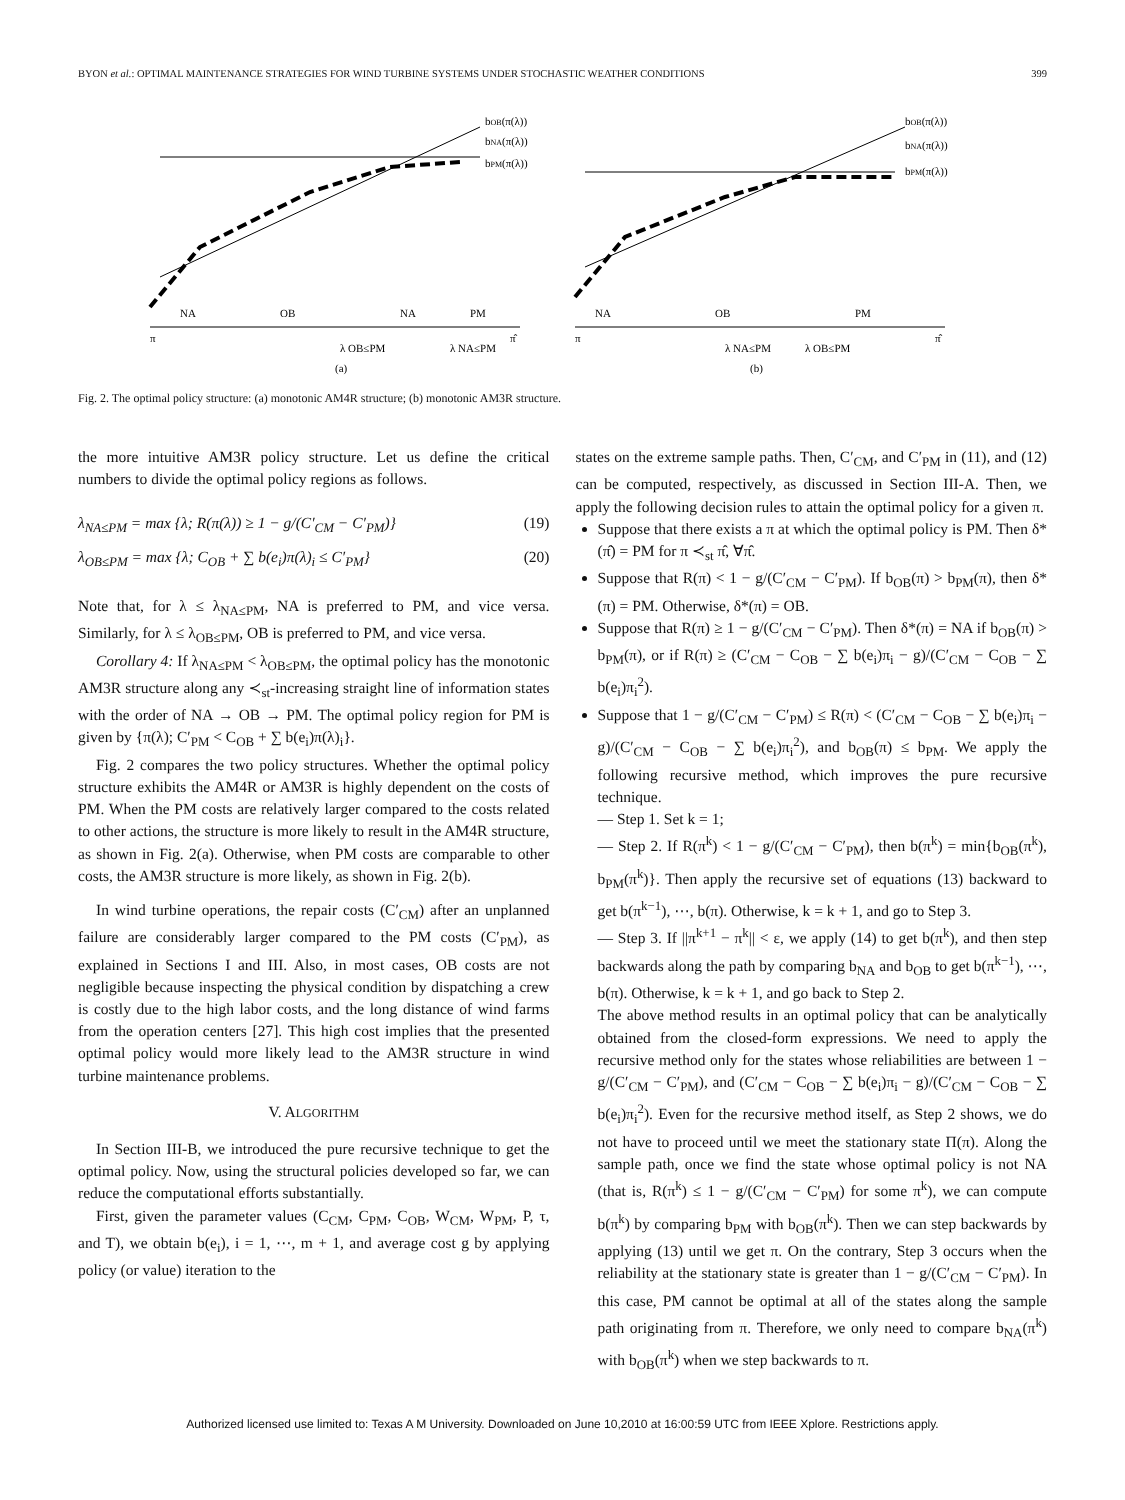BYON et al.: OPTIMAL MAINTENANCE STRATEGIES FOR WIND TURBINE SYSTEMS UNDER STOCHASTIC WEATHER CONDITIONS 399
NA
OB
NA
PM
bOB(π(λ))
bNA(π(λ))
bPM(π(λ))
π
π̂
λ OB≤PM
λ NA≤PM
(a)
NA
OB
PM
bOB(π(λ))
bNA(π(λ))
bPM(π(λ))
π
π̂
λ NA≤PM
λ OB≤PM
(b)
Fig. 2. The optimal policy structure: (a) monotonic AM4R structure; (b) monotonic AM3R structure.
the more intuitive AM3R policy structure. Let us define the critical numbers to divide the optimal policy regions as follows.
λ<sub>NA≤PM</sub> = max {λ; R(π(λ)) ≥ 1 − g/(C′<sub>CM</sub> − C′<sub>PM</sub>)} (19)
λ<sub>OB≤PM</sub> = max {λ; C<sub>OB</sub> + ∑ b(e<sub>i</sub>)π(λ)<sub>i</sub> ≤ C′<sub>PM</sub>} (20)
Note that, for λ ≤ λ<sub>NA≤PM</sub>, NA is preferred to PM, and vice versa. Similarly, for λ ≤ λ<sub>OB≤PM</sub>, OB is preferred to PM, and vice versa.
Corollary 4: If λ<sub>NA≤PM</sub> < λ<sub>OB≤PM</sub>, the optimal policy has the monotonic AM3R structure along any ≺<sub>st</sub>-increasing straight line of information states with the order of NA → OB → PM. The optimal policy region for PM is given by {π(λ); C′<sub>PM</sub> < C<sub>OB</sub> + ∑ b(e<sub>i</sub>)π(λ)<sub>i</sub>}.
Fig. 2 compares the two policy structures. Whether the optimal policy structure exhibits the AM4R or AM3R is highly dependent on the costs of PM. When the PM costs are relatively larger compared to the costs related to other actions, the structure is more likely to result in the AM4R structure, as shown in Fig. 2(a). Otherwise, when PM costs are comparable to other costs, the AM3R structure is more likely, as shown in Fig. 2(b).
In wind turbine operations, the repair costs (C′<sub>CM</sub>) after an unplanned failure are considerably larger compared to the PM costs (C′<sub>PM</sub>), as explained in Sections I and III. Also, in most cases, OB costs are not negligible because inspecting the physical condition by dispatching a crew is costly due to the high labor costs, and the long distance of wind farms from the operation centers [27]. This high cost implies that the presented optimal policy would more likely lead to the AM3R structure in wind turbine maintenance problems.
V. ALGORITHM
In Section III-B, we introduced the pure recursive technique to get the optimal policy. Now, using the structural policies developed so far, we can reduce the computational efforts substantially.
First, given the parameter values (C<sub>CM</sub>, C<sub>PM</sub>, C<sub>OB</sub>, W<sub>CM</sub>, W<sub>PM</sub>, P, τ, and T), we obtain b(e<sub>i</sub>), i = 1, ⋯, m + 1, and average cost g by applying policy (or value) iteration to the
states on the extreme sample paths. Then, C′<sub>CM</sub>, and C′<sub>PM</sub> in (11), and (12) can be computed, respectively, as discussed in Section III-A. Then, we apply the following decision rules to attain the optimal policy for a given π.
Suppose that there exists a π at which the optimal policy is PM. Then δ*(π̂) = PM for π ≺<sub>st</sub> π̂, ∀π̂.
Suppose that R(π) < 1 − g/(C′<sub>CM</sub> − C′<sub>PM</sub>). If b<sub>OB</sub>(π) > b<sub>PM</sub>(π), then δ*(π) = PM. Otherwise, δ*(π) = OB.
Suppose that R(π) ≥ 1 − g/(C′<sub>CM</sub> − C′<sub>PM</sub>). Then δ*(π) = NA if b<sub>OB</sub>(π) > b<sub>PM</sub>(π), or if R(π) ≥ (C′<sub>CM</sub> − C<sub>OB</sub> − ∑ b(e<sub>i</sub>)π<sub>i</sub> − g)/(C′<sub>CM</sub> − C<sub>OB</sub> − ∑ b(e<sub>i</sub>)π<sub>i</sub><sup>2</sup>).
Suppose that 1 − g/(C′<sub>CM</sub> − C′<sub>PM</sub>) ≤ R(π) < (C′<sub>CM</sub> − C<sub>OB</sub> − ∑ b(e<sub>i</sub>)π<sub>i</sub> − g)/(C′<sub>CM</sub> − C<sub>OB</sub> − ∑ b(e<sub>i</sub>)π<sub>i</sub><sup>2</sup>), and b<sub>OB</sub>(π) ≤ b<sub>PM</sub>. We apply the following recursive method, which improves the pure recursive technique.
— Step 1. Set k = 1;
— Step 2. If R(π<sup>k</sup>) < 1 − g/(C′<sub>CM</sub> − C′<sub>PM</sub>), then b(π<sup>k</sup>) = min{b<sub>OB</sub>(π<sup>k</sup>), b<sub>PM</sub>(π<sup>k</sup>)}. Then apply the recursive set of equations (13) backward to get b(π<sup>k−1</sup>), ⋯, b(π). Otherwise, k = k + 1, and go to Step 3.
— Step 3. If ||π<sup>k+1</sup> − π<sup>k</sup>|| < ε, we apply (14) to get b(π<sup>k</sup>), and then step backwards along the path by comparing b<sub>NA</sub> and b<sub>OB</sub> to get b(π<sup>k−1</sup>), ⋯, b(π). Otherwise, k = k + 1, and go back to Step 2.
The above method results in an optimal policy that can be analytically obtained from the closed-form expressions. We need to apply the recursive method only for the states whose reliabilities are between 1 − g/(C′<sub>CM</sub> − C′<sub>PM</sub>), and (C′<sub>CM</sub> − C<sub>OB</sub> − ∑ b(e<sub>i</sub>)π<sub>i</sub> − g)/(C′<sub>CM</sub> − C<sub>OB</sub> − ∑ b(e<sub>i</sub>)π<sub>i</sub><sup>2</sup>). Even for the recursive method itself, as Step 2 shows, we do not have to proceed until we meet the stationary state Π(π). Along the sample path, once we find the state whose optimal policy is not NA (that is, R(π<sup>k</sup>) ≤ 1 − g/(C′<sub>CM</sub> − C′<sub>PM</sub>) for some π<sup>k</sup>), we can compute b(π<sup>k</sup>) by comparing b<sub>PM</sub> with b<sub>OB</sub>(π<sup>k</sup>). Then we can step backwards by applying (13) until we get π. On the contrary, Step 3 occurs when the reliability at the stationary state is greater than 1 − g/(C′<sub>CM</sub> − C′<sub>PM</sub>). In this case, PM cannot be optimal at all of the states along the sample path originating from π. Therefore, we only need to compare b<sub>NA</sub>(π<sup>k</sup>) with b<sub>OB</sub>(π<sup>k</sup>) when we step backwards to π.
Authorized licensed use limited to: Texas A M University. Downloaded on June 10,2010 at 16:00:59 UTC from IEEE Xplore. Restrictions apply.